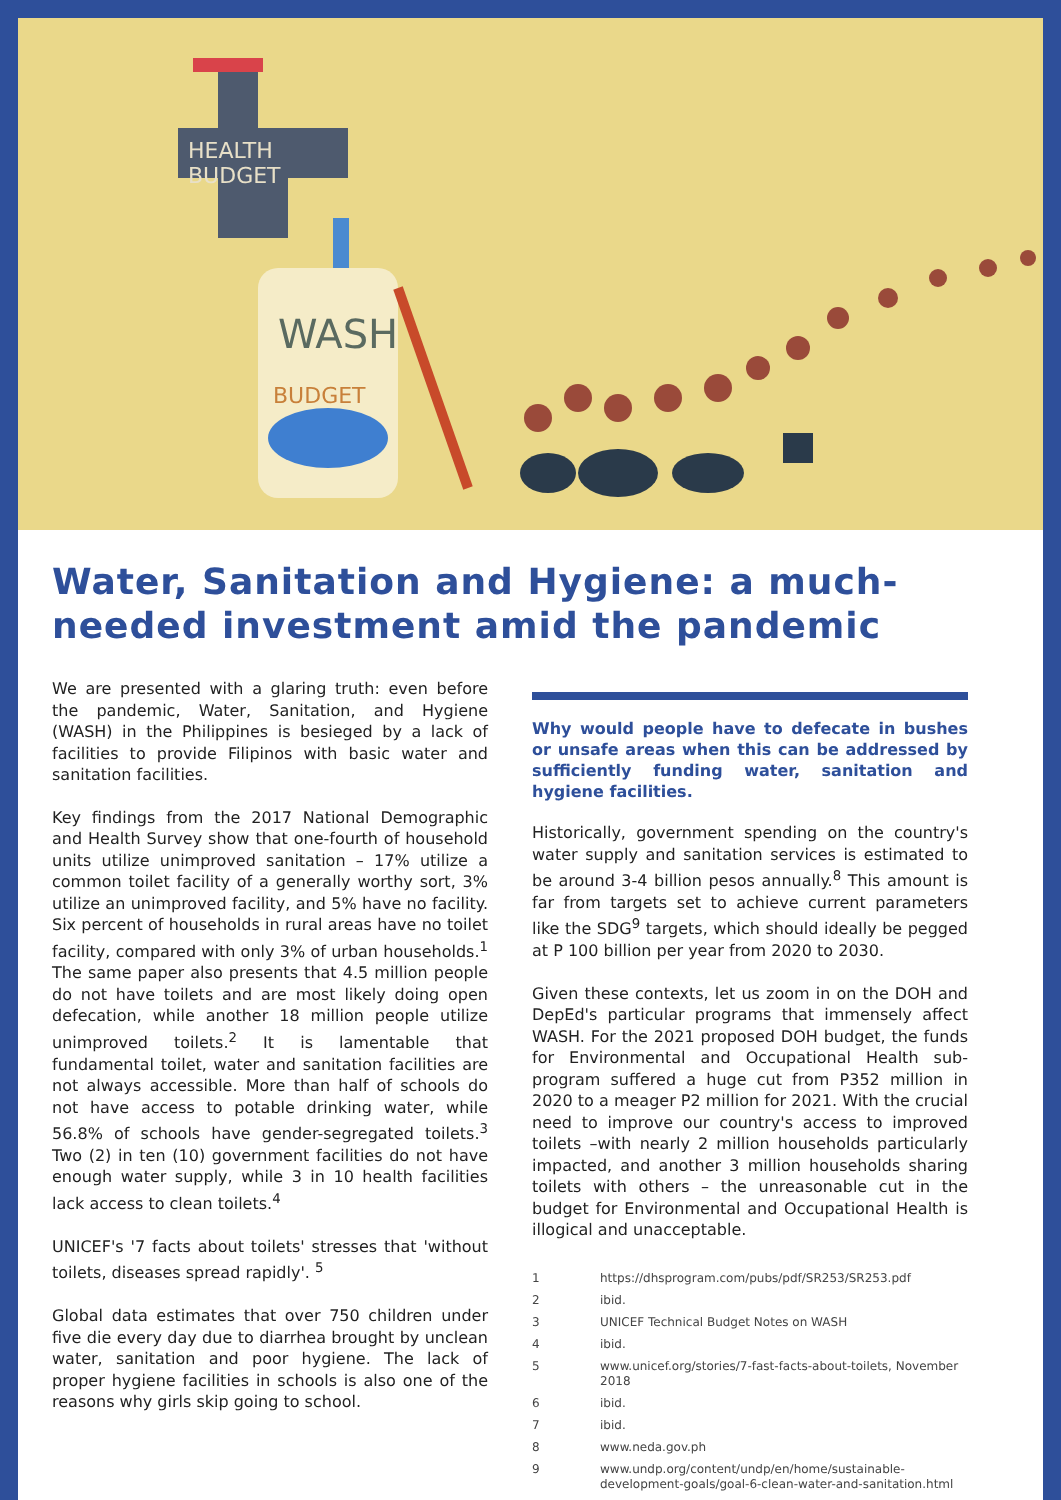HEALTH
BUDGET
WASH
BUDGET
Water, Sanitation and Hygiene: a much-needed investment amid the pandemic
We are presented with a glaring truth: even before the pandemic, Water, Sanitation, and Hygiene (WASH) in the Philippines is besieged by a lack of facilities to provide Filipinos with basic water and sanitation facilities.
Key findings from the 2017 National Demographic and Health Survey show that one-fourth of household units utilize unimproved sanitation – 17% utilize a common toilet facility of a generally worthy sort, 3% utilize an unimproved facility, and 5% have no facility. Six percent of households in rural areas have no toilet facility, compared with only 3% of urban households.<sup>1</sup> The same paper also presents that 4.5 million people do not have toilets and are most likely doing open defecation, while another 18 million people utilize unimproved toilets.<sup>2</sup> It is lamentable that fundamental toilet, water and sanitation facilities are not always accessible. More than half of schools do not have access to potable drinking water, while 56.8% of schools have gender-segregated toilets.<sup>3</sup> Two (2) in ten (10) government facilities do not have enough water supply, while 3 in 10 health facilities lack access to clean toilets.<sup>4</sup>
UNICEF's '7 facts about toilets' stresses that 'without toilets, diseases spread rapidly'. <sup>5</sup>
Global data estimates that over 750 children under five die every day due to diarrhea brought by unclean water, sanitation and poor hygiene. The lack of proper hygiene facilities in schools is also one of the reasons why girls skip going to school.
Why would people have to defecate in bushes or unsafe areas when this can be addressed by sufficiently funding water, sanitation and hygiene facilities.
Historically, government spending on the country's water supply and sanitation services is estimated to be around 3-4 billion pesos annually.<sup>8</sup> This amount is far from targets set to achieve current parameters like the SDG<sup>9</sup> targets, which should ideally be pegged at P 100 billion per year from 2020 to 2030.
Given these contexts, let us zoom in on the DOH and DepEd's particular programs that immensely affect WASH. For the 2021 proposed DOH budget, the funds for Environmental and Occupational Health sub-program suffered a huge cut from P352 million in 2020 to a meager P2 million for 2021. With the crucial need to improve our country's access to improved toilets –with nearly 2 million households particularly impacted, and another 3 million households sharing toilets with others – the unreasonable cut in the budget for Environmental and Occupational Health is illogical and unacceptable.
1 https://dhsprogram.com/pubs/pdf/SR253/SR253.pdf
2 ibid.
3 UNICEF Technical Budget Notes on WASH
4 ibid.
5 www.unicef.org/stories/7-fast-facts-about-toilets, November 2018
6 ibid.
7 ibid.
8 www.neda.gov.ph
9 www.undp.org/content/undp/en/home/sustainable-development-goals/goal-6-clean-water-and-sanitation.html